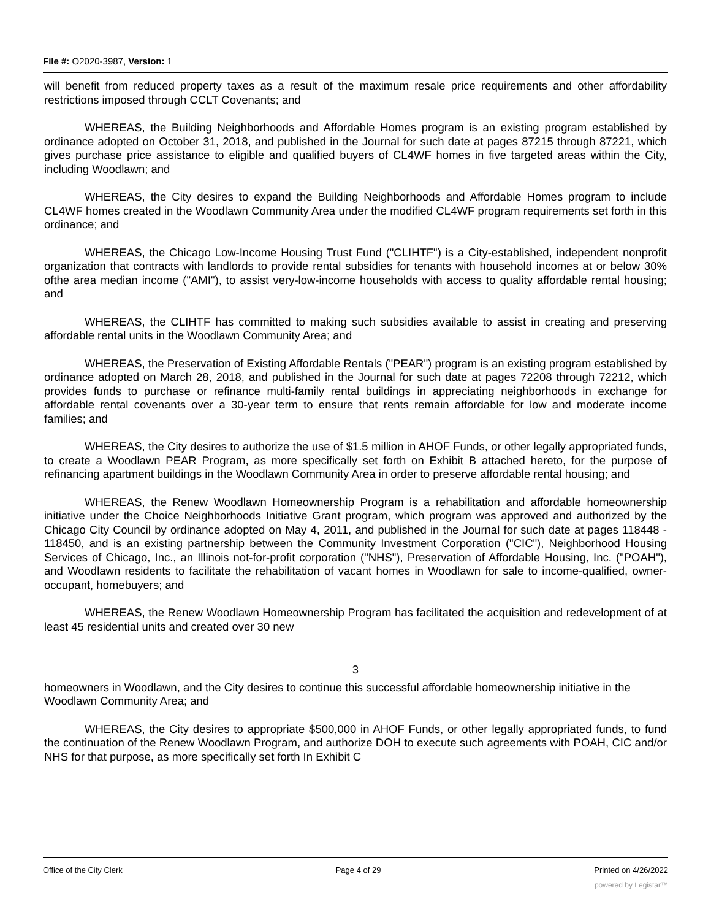File #: O2020-3987, Version: 1
will benefit from reduced property taxes as a result of the maximum resale price requirements and other affordability restrictions imposed through CCLT Covenants; and
WHEREAS, the Building Neighborhoods and Affordable Homes program is an existing program established by ordinance adopted on October 31, 2018, and published in the Journal for such date at pages 87215 through 87221, which gives purchase price assistance to eligible and qualified buyers of CL4WF homes in five targeted areas within the City, including Woodlawn; and
WHEREAS, the City desires to expand the Building Neighborhoods and Affordable Homes program to include CL4WF homes created in the Woodlawn Community Area under the modified CL4WF program requirements set forth in this ordinance; and
WHEREAS, the Chicago Low-Income Housing Trust Fund ("CLIHTF") is a City-established, independent nonprofit organization that contracts with landlords to provide rental subsidies for tenants with household incomes at or below 30% ofthe area median income ("AMI"), to assist very-low-income households with access to quality affordable rental housing; and
WHEREAS, the CLIHTF has committed to making such subsidies available to assist in creating and preserving affordable rental units in the Woodlawn Community Area; and
WHEREAS, the Preservation of Existing Affordable Rentals ("PEAR") program is an existing program established by ordinance adopted on March 28, 2018, and published in the Journal for such date at pages 72208 through 72212, which provides funds to purchase or refinance multi-family rental buildings in appreciating neighborhoods in exchange for affordable rental covenants over a 30-year term to ensure that rents remain affordable for low and moderate income families; and
WHEREAS, the City desires to authorize the use of $1.5 million in AHOF Funds, or other legally appropriated funds, to create a Woodlawn PEAR Program, as more specifically set forth on Exhibit B attached hereto, for the purpose of refinancing apartment buildings in the Woodlawn Community Area in order to preserve affordable rental housing; and
WHEREAS, the Renew Woodlawn Homeownership Program is a rehabilitation and affordable homeownership initiative under the Choice Neighborhoods Initiative Grant program, which program was approved and authorized by the Chicago City Council by ordinance adopted on May 4, 2011, and published in the Journal for such date at pages 118448 - 118450, and is an existing partnership between the Community Investment Corporation ("CIC"), Neighborhood Housing Services of Chicago, Inc., an Illinois not-for-profit corporation ("NHS"), Preservation of Affordable Housing, Inc. ("POAH"), and Woodlawn residents to facilitate the rehabilitation of vacant homes in Woodlawn for sale to income-qualified, owner-occupant, homebuyers; and
WHEREAS, the Renew Woodlawn Homeownership Program has facilitated the acquisition and redevelopment of at least 45 residential units and created over 30 new
3
homeowners in Woodlawn, and the City desires to continue this successful affordable homeownership initiative in the Woodlawn Community Area; and
WHEREAS, the City desires to appropriate $500,000 in AHOF Funds, or other legally appropriated funds, to fund the continuation of the Renew Woodlawn Program, and authorize DOH to execute such agreements with POAH, CIC and/or NHS for that purpose, as more specifically set forth In Exhibit C
Office of the City Clerk Page 4 of 29 Printed on 4/26/2022
powered by Legistar™